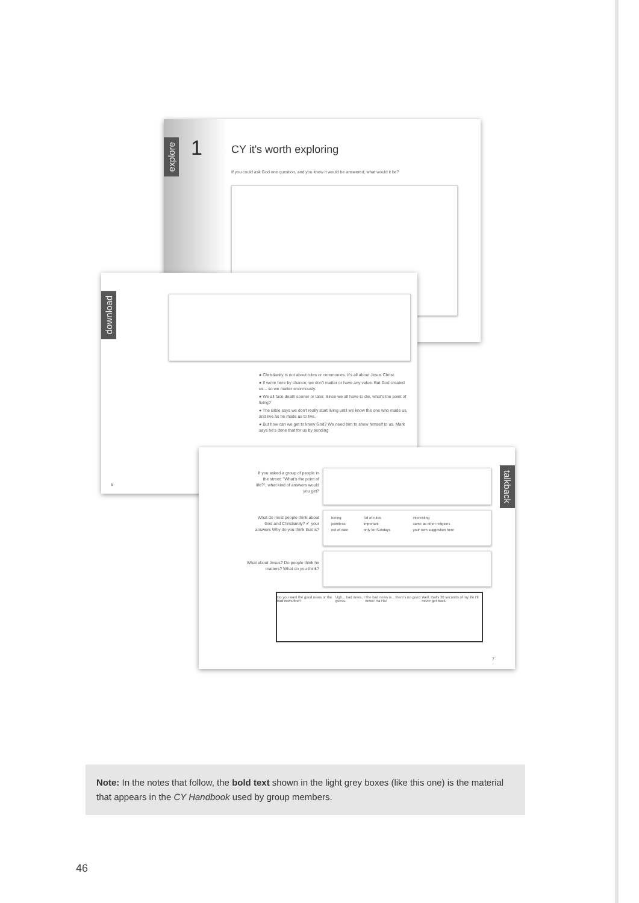explore 1 CY it's worth exploring
If you could ask God one question, and you knew it would be answered, what would it be?
download
● Christianity is not about rules or ceremonies. It's all about Jesus Christ.
● If we're here by chance, we don't matter or have any value. But God created us – so we matter enormously.
● We all face death sooner or later. Since we all have to die, what's the point of living?
● The Bible says we don't really start living until we know the one who made us, and live as he made us to live.
● But how can we get to know God? We need him to show himself to us. Mark says he's done that for us by sending
6
talkback
If you asked a group of people in the street: "What's the point of life?", what kind of answers would you get?
What do most people think about God and Christianity? ✔ your answers Why do you think that is?
| boring | full of rules | interesting |
| pointless | important | same as other religions |
| out of date | only for Sundays | your own suggestion here |
What about Jesus? Do people think he matters? What do you think?
Do you want the good news or the bad news first? Ugh... bad news, I guess. The bad news is... there's no good news! Ha Ha! Well, that's 30 seconds of my life I'll never get back.
7
Note: In the notes that follow, the bold text shown in the light grey boxes (like this one) is the material that appears in the CY Handbook used by group members.
46